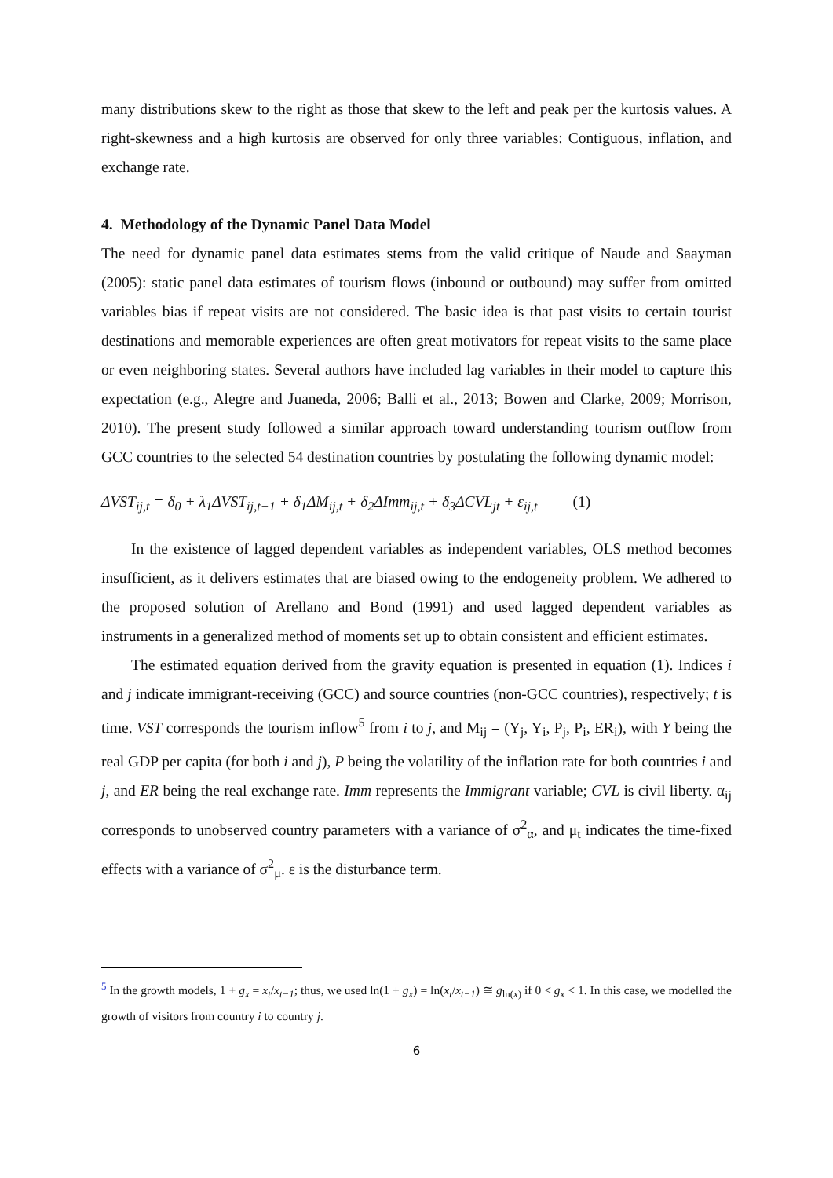many distributions skew to the right as those that skew to the left and peak per the kurtosis values. A right-skewness and a high kurtosis are observed for only three variables: Contiguous, inflation, and exchange rate.
4. Methodology of the Dynamic Panel Data Model
The need for dynamic panel data estimates stems from the valid critique of Naude and Saayman (2005): static panel data estimates of tourism flows (inbound or outbound) may suffer from omitted variables bias if repeat visits are not considered. The basic idea is that past visits to certain tourist destinations and memorable experiences are often great motivators for repeat visits to the same place or even neighboring states. Several authors have included lag variables in their model to capture this expectation (e.g., Alegre and Juaneda, 2006; Balli et al., 2013; Bowen and Clarke, 2009; Morrison, 2010). The present study followed a similar approach toward understanding tourism outflow from GCC countries to the selected 54 destination countries by postulating the following dynamic model:
ΔVST<sub>ij,t</sub> = δ<sub>0</sub> + λ<sub>1</sub>ΔVST<sub>ij,t−1</sub> + δ<sub>1</sub>ΔM<sub>ij,t</sub> + δ<sub>2</sub>ΔImm<sub>ij,t</sub> + δ<sub>3</sub>ΔCVL<sub>jt</sub> + ε<sub>ij,t</sub> (1)
In the existence of lagged dependent variables as independent variables, OLS method becomes insufficient, as it delivers estimates that are biased owing to the endogeneity problem. We adhered to the proposed solution of Arellano and Bond (1991) and used lagged dependent variables as instruments in a generalized method of moments set up to obtain consistent and efficient estimates.
The estimated equation derived from the gravity equation is presented in equation (1). Indices i and j indicate immigrant-receiving (GCC) and source countries (non-GCC countries), respectively; t is time. VST corresponds the tourism inflow<sup>5</sup> from i to j, and M<sub>ij</sub> = (Y<sub>j</sub>, Y<sub>i</sub>, P<sub>j</sub>, P<sub>i</sub>, ER<sub>i</sub>), with Y being the real GDP per capita (for both i and j), P being the volatility of the inflation rate for both countries i and j, and ER being the real exchange rate. Imm represents the Immigrant variable; CVL is civil liberty. α<sub>ij</sub> corresponds to unobserved country parameters with a variance of σ<sup>2</sup><sub>α</sub>, and μ<sub>t</sub> indicates the time-fixed effects with a variance of σ<sup>2</sup><sub>μ</sub>. ε is the disturbance term.
<sup>5</sup> In the growth models, 1 + g<sub>x</sub> = x<sub>t</sub>/x<sub>t−1</sub>; thus, we used ln(1 + g<sub>x</sub>) = ln(x<sub>t</sub>/x<sub>t−1</sub>) ≅ g<sub>ln(x)</sub> if 0 < g<sub>x</sub> < 1. In this case, we modelled the growth of visitors from country i to country j.
6